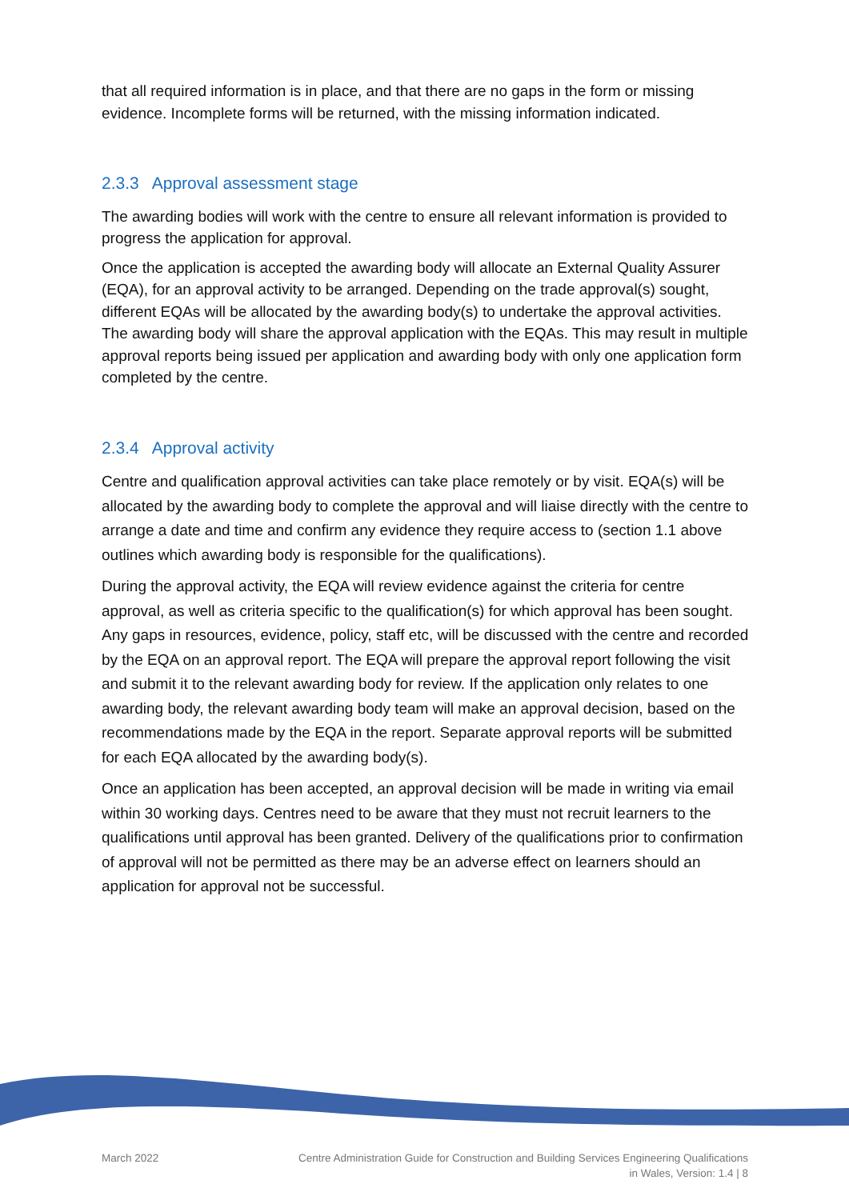that all required information is in place, and that there are no gaps in the form or missing evidence. Incomplete forms will be returned, with the missing information indicated.
2.3.3 Approval assessment stage
The awarding bodies will work with the centre to ensure all relevant information is provided to progress the application for approval.
Once the application is accepted the awarding body will allocate an External Quality Assurer (EQA), for an approval activity to be arranged. Depending on the trade approval(s) sought, different EQAs will be allocated by the awarding body(s) to undertake the approval activities. The awarding body will share the approval application with the EQAs. This may result in multiple approval reports being issued per application and awarding body with only one application form completed by the centre.
2.3.4 Approval activity
Centre and qualification approval activities can take place remotely or by visit. EQA(s) will be allocated by the awarding body to complete the approval and will liaise directly with the centre to arrange a date and time and confirm any evidence they require access to (section 1.1 above outlines which awarding body is responsible for the qualifications).
During the approval activity, the EQA will review evidence against the criteria for centre approval, as well as criteria specific to the qualification(s) for which approval has been sought. Any gaps in resources, evidence, policy, staff etc, will be discussed with the centre and recorded by the EQA on an approval report. The EQA will prepare the approval report following the visit and submit it to the relevant awarding body for review. If the application only relates to one awarding body, the relevant awarding body team will make an approval decision, based on the recommendations made by the EQA in the report. Separate approval reports will be submitted for each EQA allocated by the awarding body(s).
Once an application has been accepted, an approval decision will be made in writing via email within 30 working days. Centres need to be aware that they must not recruit learners to the qualifications until approval has been granted. Delivery of the qualifications prior to confirmation of approval will not be permitted as there may be an adverse effect on learners should an application for approval not be successful.
March 2022 Centre Administration Guide for Construction and Building Services Engineering Qualifications
in Wales, Version: 1.4 | 8